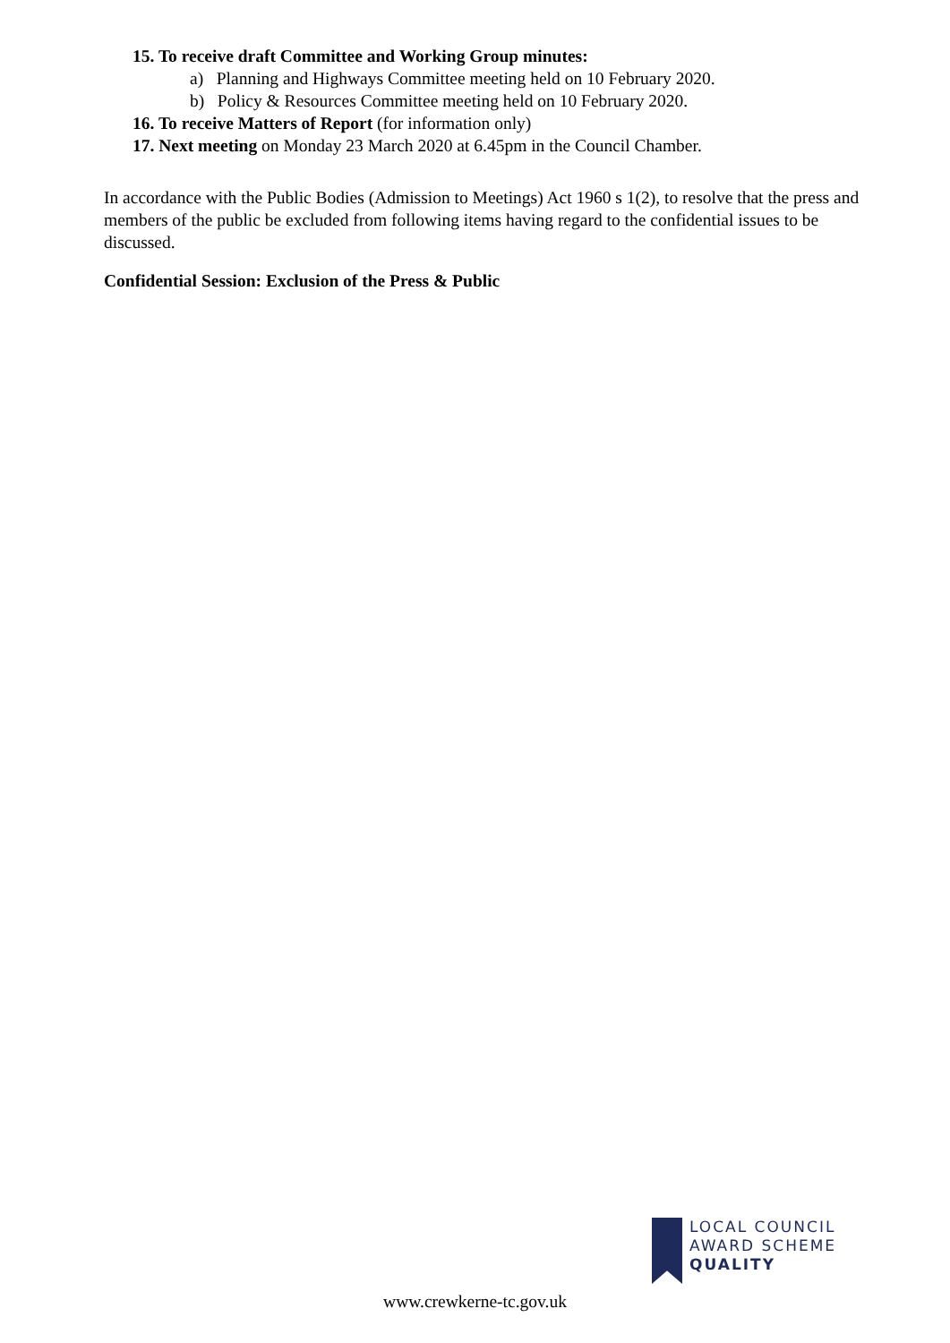15. To receive draft Committee and Working Group minutes:
a) Planning and Highways Committee meeting held on 10 February 2020.
b) Policy & Resources Committee meeting held on 10 February 2020.
16. To receive Matters of Report (for information only)
17. Next meeting on Monday 23 March 2020 at 6.45pm in the Council Chamber.
In accordance with the Public Bodies (Admission to Meetings) Act 1960 s 1(2), to resolve that the press and members of the public be excluded from following items having regard to the confidential issues to be discussed.
Confidential Session: Exclusion of the Press & Public
LOCAL COUNCIL
AWARD SCHEME
QUALITY
www.crewkerne-tc.gov.uk